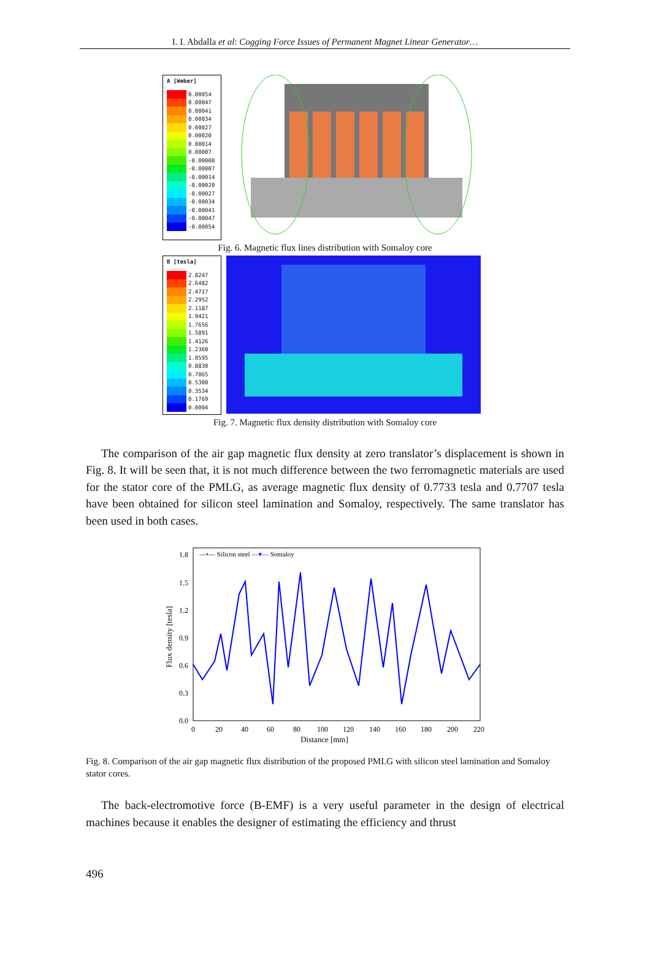I. I. Abdalla et al: Cogging Force Issues of Permanent Magnet Linear Generator…
A [Weber]
0.00054
0.00047
0.00041
0.00034
0.00027
0.00020
0.00014
0.00007
-0.00000
-0.00007
-0.00014
-0.00020
-0.00027
-0.00034
-0.00041
-0.00047
-0.00054
Fig. 6. Magnetic flux lines distribution with Somaloy core
B [tesla]
2.8247
2.6482
2.4717
2.2952
2.1187
1.9421
1.7656
1.5891
1.4126
1.2360
1.0595
0.8830
0.7065
0.5300
0.3534
0.1769
0.0004
Fig. 7. Magnetic flux density distribution with Somaloy core
The comparison of the air gap magnetic flux density at zero translator’s displacement is shown in Fig. 8. It will be seen that, it is not much difference between the two ferromagnetic materials are used for the stator core of the PMLG, as average magnetic flux density of 0.7733 tesla and 0.7707 tesla have been obtained for silicon steel lamination and Somaloy, respectively. The same translator has been used in both cases.
1.8
1.5
1.2
0.9
0.6
0.3
0.0
0
20
40
60
80
100
120
140
160
180
200
220
Distance [mm]
Flux density [tesla]
—•— Silicon steel —▾— Somaloy
Fig. 8. Comparison of the air gap magnetic flux distribution of the proposed PMLG with silicon steel lamination and Somaloy stator cores.
The back-electromotive force (B-EMF) is a very useful parameter in the design of electrical machines because it enables the designer of estimating the efficiency and thrust
496